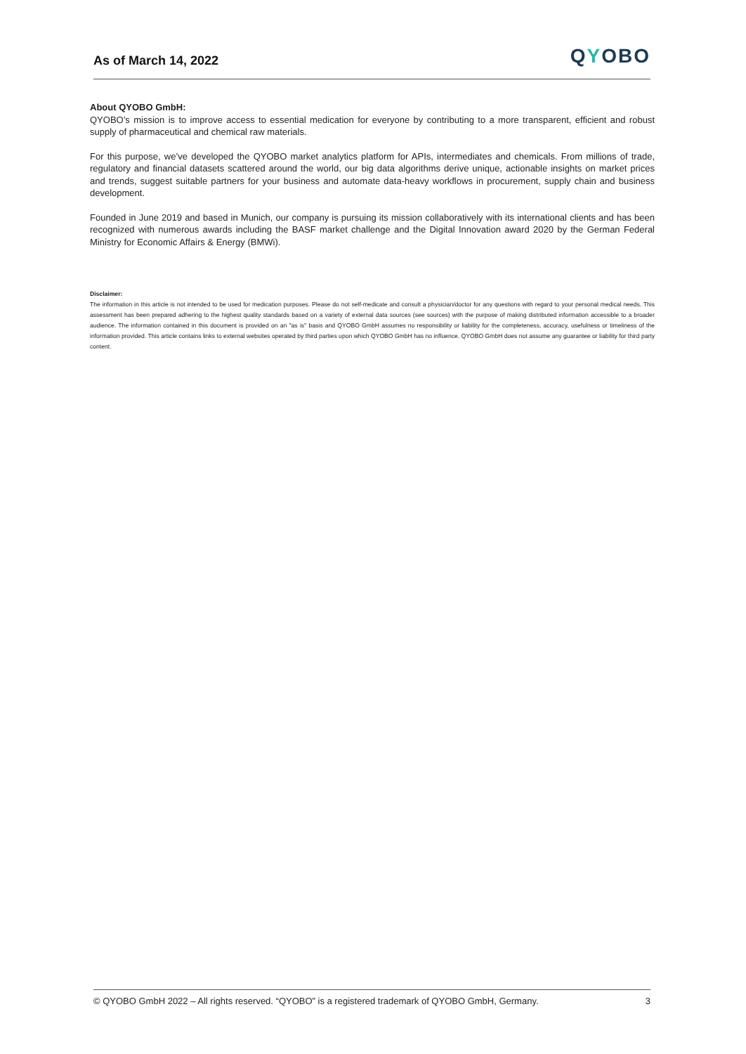As of March 14, 2022
QYOBO
About QYOBO GmbH:
QYOBO’s mission is to improve access to essential medication for everyone by contributing to a more transparent, efficient and robust supply of pharmaceutical and chemical raw materials.
For this purpose, we’ve developed the QYOBO market analytics platform for APIs, intermediates and chemicals. From millions of trade, regulatory and financial datasets scattered around the world, our big data algorithms derive unique, actionable insights on market prices and trends, suggest suitable partners for your business and automate data-heavy workflows in procurement, supply chain and business development.
Founded in June 2019 and based in Munich, our company is pursuing its mission collaboratively with its international clients and has been recognized with numerous awards including the BASF market challenge and the Digital Innovation award 2020 by the German Federal Ministry for Economic Affairs & Energy (BMWi).
Disclaimer:
The information in this article is not intended to be used for medication purposes. Please do not self-medicate and consult a physician/doctor for any questions with regard to your personal medical needs. This assessment has been prepared adhering to the highest quality standards based on a variety of external data sources (see sources) with the purpose of making distributed information accessible to a broader audience. The information contained in this document is provided on an "as is" basis and QYOBO GmbH assumes no responsibility or liability for the completeness, accuracy, usefulness or timeliness of the information provided. This article contains links to external websites operated by third parties upon which QYOBO GmbH has no influence. QYOBO GmbH does not assume any guarantee or liability for third party content.
© QYOBO GmbH 2022 – All rights reserved. “QYOBO” is a registered trademark of QYOBO GmbH, Germany. 3